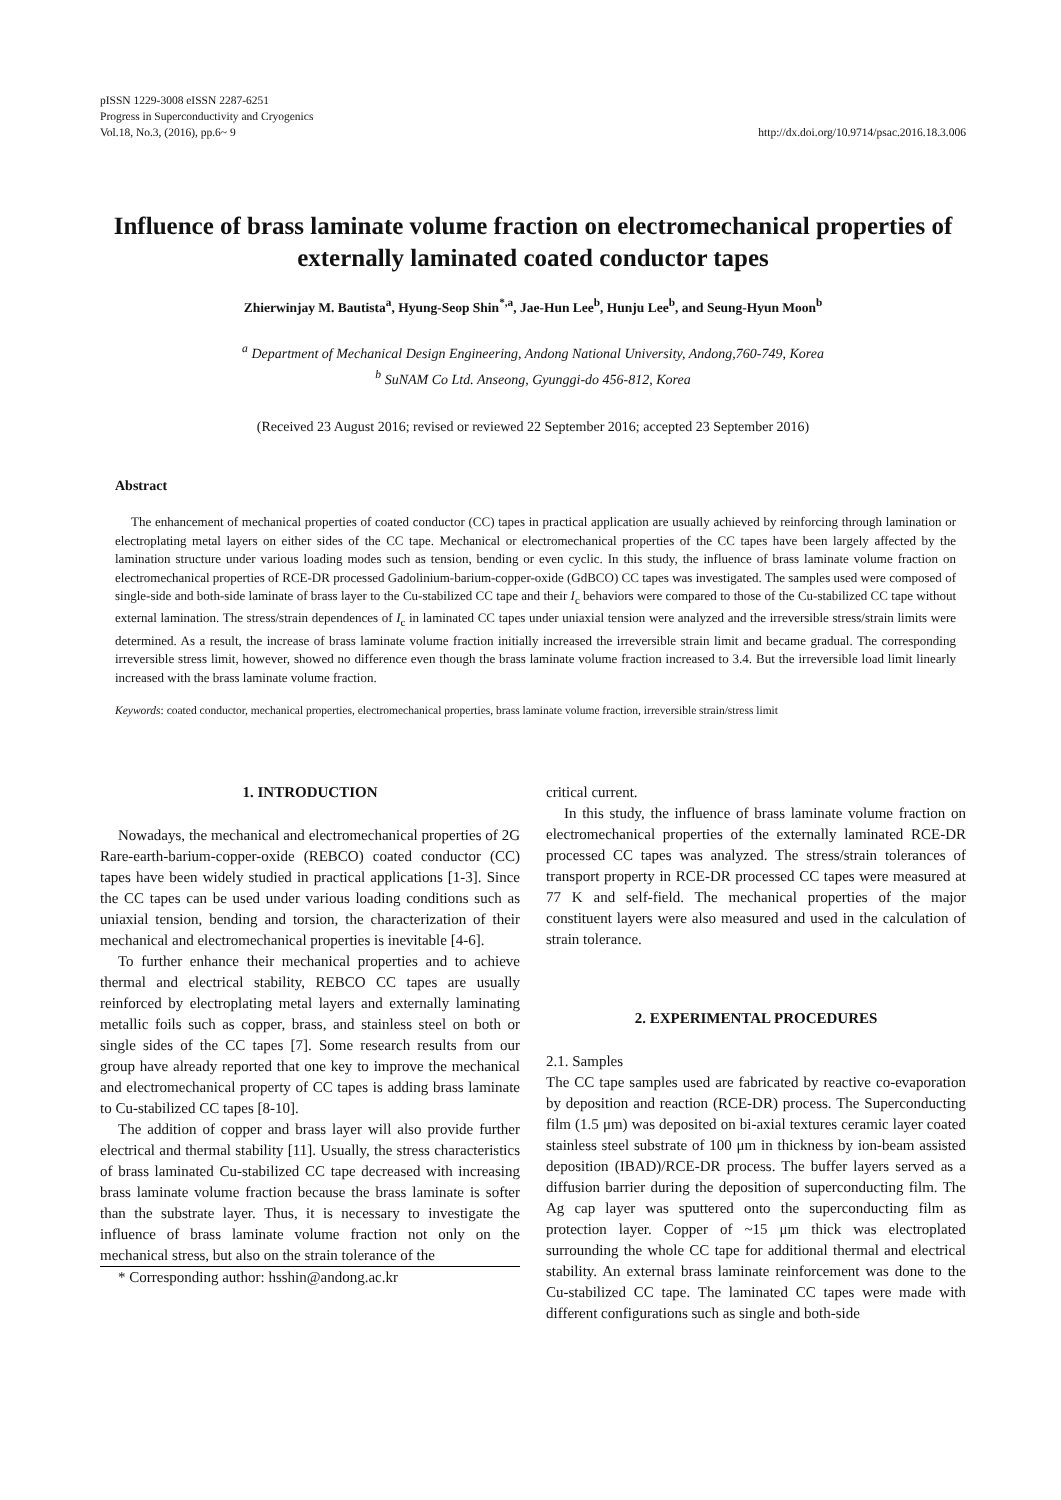pISSN 1229-3008 eISSN 2287-6251
Progress in Superconductivity and Cryogenics
Vol.18, No.3, (2016), pp.6~ 9
http://dx.doi.org/10.9714/psac.2016.18.3.006
Influence of brass laminate volume fraction on electromechanical properties of externally laminated coated conductor tapes
Zhierwinjay M. Bautista<sup>a</sup>, Hyung-Seop Shin<sup>*,a</sup>, Jae-Hun Lee<sup>b</sup>, Hunju Lee<sup>b</sup>, and Seung-Hyun Moon<sup>b</sup>
<sup>a</sup> Department of Mechanical Design Engineering, Andong National University, Andong,760-749, Korea
<sup>b</sup> SuNAM Co Ltd. Anseong, Gyunggi-do 456-812, Korea
(Received 23 August 2016; revised or reviewed 22 September 2016; accepted 23 September 2016)
Abstract
The enhancement of mechanical properties of coated conductor (CC) tapes in practical application are usually achieved by reinforcing through lamination or electroplating metal layers on either sides of the CC tape. Mechanical or electromechanical properties of the CC tapes have been largely affected by the lamination structure under various loading modes such as tension, bending or even cyclic. In this study, the influence of brass laminate volume fraction on electromechanical properties of RCE-DR processed Gadolinium-barium-copper-oxide (GdBCO) CC tapes was investigated. The samples used were composed of single-side and both-side laminate of brass layer to the Cu-stabilized CC tape and their I<sub>c</sub> behaviors were compared to those of the Cu-stabilized CC tape without external lamination. The stress/strain dependences of I<sub>c</sub> in laminated CC tapes under uniaxial tension were analyzed and the irreversible stress/strain limits were determined. As a result, the increase of brass laminate volume fraction initially increased the irreversible strain limit and became gradual. The corresponding irreversible stress limit, however, showed no difference even though the brass laminate volume fraction increased to 3.4. But the irreversible load limit linearly increased with the brass laminate volume fraction.
Keywords: coated conductor, mechanical properties, electromechanical properties, brass laminate volume fraction, irreversible strain/stress limit
1. INTRODUCTION
Nowadays, the mechanical and electromechanical properties of 2G Rare-earth-barium-copper-oxide (REBCO) coated conductor (CC) tapes have been widely studied in practical applications [1-3]. Since the CC tapes can be used under various loading conditions such as uniaxial tension, bending and torsion, the characterization of their mechanical and electromechanical properties is inevitable [4-6].
To further enhance their mechanical properties and to achieve thermal and electrical stability, REBCO CC tapes are usually reinforced by electroplating metal layers and externally laminating metallic foils such as copper, brass, and stainless steel on both or single sides of the CC tapes [7]. Some research results from our group have already reported that one key to improve the mechanical and electromechanical property of CC tapes is adding brass laminate to Cu-stabilized CC tapes [8-10].
The addition of copper and brass layer will also provide further electrical and thermal stability [11]. Usually, the stress characteristics of brass laminated Cu-stabilized CC tape decreased with increasing brass laminate volume fraction because the brass laminate is softer than the substrate layer. Thus, it is necessary to investigate the influence of brass laminate volume fraction not only on the mechanical stress, but also on the strain tolerance of the
* Corresponding author: hsshin@andong.ac.kr
critical current.
In this study, the influence of brass laminate volume fraction on electromechanical properties of the externally laminated RCE-DR processed CC tapes was analyzed. The stress/strain tolerances of transport property in RCE-DR processed CC tapes were measured at 77 K and self-field. The mechanical properties of the major constituent layers were also measured and used in the calculation of strain tolerance.
2. EXPERIMENTAL PROCEDURES
2.1. Samples
The CC tape samples used are fabricated by reactive co-evaporation by deposition and reaction (RCE-DR) process. The Superconducting film (1.5 μm) was deposited on bi-axial textures ceramic layer coated stainless steel substrate of 100 μm in thickness by ion-beam assisted deposition (IBAD)/RCE-DR process. The buffer layers served as a diffusion barrier during the deposition of superconducting film. The Ag cap layer was sputtered onto the superconducting film as protection layer. Copper of ~15 μm thick was electroplated surrounding the whole CC tape for additional thermal and electrical stability. An external brass laminate reinforcement was done to the Cu-stabilized CC tape. The laminated CC tapes were made with different configurations such as single and both-side